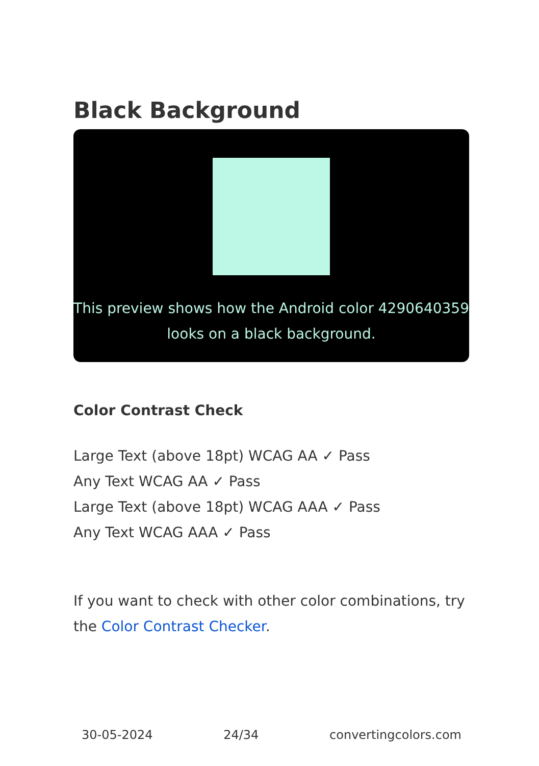Black Background
This preview shows how the Android color 4290640359 looks on a black background.
Color Contrast Check
Large Text (above 18pt) WCAG AA ✓ Pass
Any Text WCAG AA ✓ Pass
Large Text (above 18pt) WCAG AAA ✓ Pass
Any Text WCAG AAA ✓ Pass
If you want to check with other color combinations, try the Color Contrast Checker.
30-05-2024 24/34 convertingcolors.com